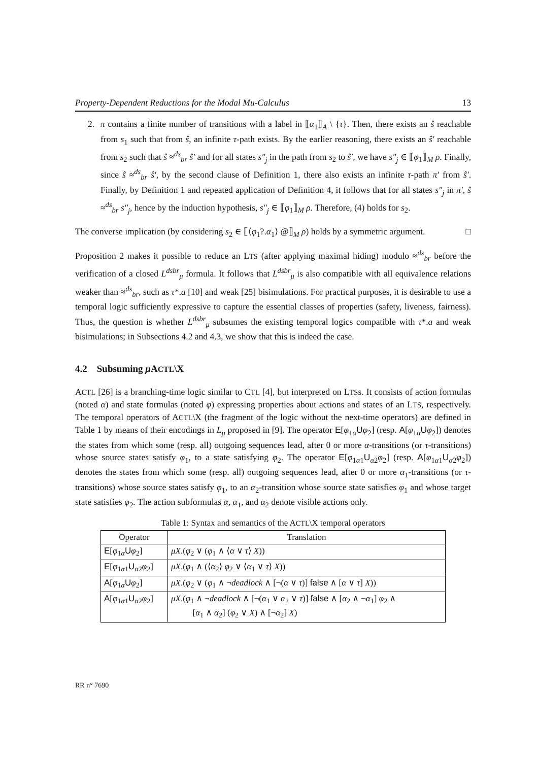Property-Dependent Reductions for the Modal Mu-Calculus 13
2. π contains a finite number of transitions with a label in ⟦α<sub>1</sub>⟧<sub>A</sub> \ {τ}. Then, there exists an ŝ reachable from s<sub>1</sub> such that from ŝ, an infinite τ-path exists. By the earlier reasoning, there exists an ŝ′ reachable from s<sub>2</sub> such that ŝ ≈<sup>ds</sup><sub>br</sub> ŝ′ and for all states s″<sub>j</sub> in the path from s<sub>2</sub> to ŝ′, we have s″<sub>j</sub> ∈ ⟦φ<sub>1</sub>⟧<sub>M</sub> ρ. Finally, since ŝ ≈<sup>ds</sup><sub>br</sub> ŝ′, by the second clause of Definition 1, there also exists an infinite τ-path π′ from ŝ′. Finally, by Definition 1 and repeated application of Definition 4, it follows that for all states s″<sub>j</sub> in π′, ŝ ≈<sup>ds</sup><sub>br</sub> s″<sub>j</sub>, hence by the induction hypothesis, s″<sub>j</sub> ∈ ⟦φ<sub>1</sub>⟧<sub>M</sub> ρ. Therefore, (4) holds for s<sub>2</sub>.
The converse implication (by considering s<sub>2</sub> ∈ ⟦⟨φ<sub>1</sub>?.α<sub>1</sub>⟩ @⟧<sub>M</sub> ρ) holds by a symmetric argument. □
Proposition 2 makes it possible to reduce an LTS (after applying maximal hiding) modulo ≈<sup>ds</sup><sub>br</sub> before the verification of a closed L<sup>dsbr</sup><sub>μ</sub> formula. It follows that L<sup>dsbr</sup><sub>μ</sub> is also compatible with all equivalence relations weaker than ≈<sup>ds</sup><sub>br</sub>, such as τ*.a [10] and weak [25] bisimulations. For practical purposes, it is desirable to use a temporal logic sufficiently expressive to capture the essential classes of properties (safety, liveness, fairness). Thus, the question is whether L<sup>dsbr</sup><sub>μ</sub> subsumes the existing temporal logics compatible with τ*.a and weak bisimulations; in Subsections 4.2 and 4.3, we show that this is indeed the case.
4.2 Subsuming μ ACTL\X
ACTL [26] is a branching-time logic similar to CTL [4], but interpreted on LTSs. It consists of action formulas (noted α) and state formulas (noted φ) expressing properties about actions and states of an LTS, respectively. The temporal operators of ACTL\X (the fragment of the logic without the next-time operators) are defined in Table 1 by means of their encodings in L<sub>μ</sub> proposed in [9]. The operator E[φ<sub>1α</sub>Uφ<sub>2</sub>] (resp. A[φ<sub>1α</sub>Uφ<sub>2</sub>]) denotes the states from which some (resp. all) outgoing sequences lead, after 0 or more α-transitions (or τ-transitions) whose source states satisfy φ<sub>1</sub>, to a state satisfying φ<sub>2</sub>. The operator E[φ<sub>1α1</sub>U<sub>α2</sub>φ<sub>2</sub>] (resp. A[φ<sub>1α1</sub>U<sub>α2</sub>φ<sub>2</sub>]) denotes the states from which some (resp. all) outgoing sequences lead, after 0 or more α<sub>1</sub>-transitions (or τ-transitions) whose source states satisfy φ<sub>1</sub>, to an α<sub>2</sub>-transition whose source state satisfies φ<sub>1</sub> and whose target state satisfies φ<sub>2</sub>. The action subformulas α, α<sub>1</sub>, and α<sub>2</sub> denote visible actions only.
Table 1: Syntax and semantics of the A CTL \X temporal operators
| Operator | Translation |
| --- | --- |
| E [ φ<sub>1α</sub> U φ<sub>2</sub>] | μX .( φ<sub>2</sub> ∨ ( φ<sub>1</sub> ∧ ⟨ α ∨ τ ⟩ X )) |
| E [ φ<sub>1α1</sub> U<sub>α2</sub> φ<sub>2</sub>] | μX .( φ<sub>1</sub> ∧ (⟨ α<sub>2</sub>⟩ φ<sub>2</sub> ∨ ⟨ α<sub>1</sub> ∨ τ ⟩ X )) |
| A [ φ<sub>1α</sub> U φ<sub>2</sub>] | μX .( φ<sub>2</sub> ∨ ( φ<sub>1</sub> ∧ ¬ deadlock ∧ [¬( α ∨ τ )] false ∧ [ α ∨ τ ] X )) |
| A [ φ<sub>1α1</sub> U<sub>α2</sub> φ<sub>2</sub>] | μX .( φ<sub>1</sub> ∧ ¬ deadlock ∧ [¬( α<sub>1</sub> ∨ α<sub>2</sub> ∨ τ )] false ∧ [ α<sub>2</sub> ∧ ¬ α<sub>1</sub>] φ<sub>2</sub> ∧ [ α<sub>1</sub> ∧ α<sub>2</sub>] ( φ<sub>2</sub> ∨ X ) ∧ [¬ α<sub>2</sub>] X ) |
RR n° 7690